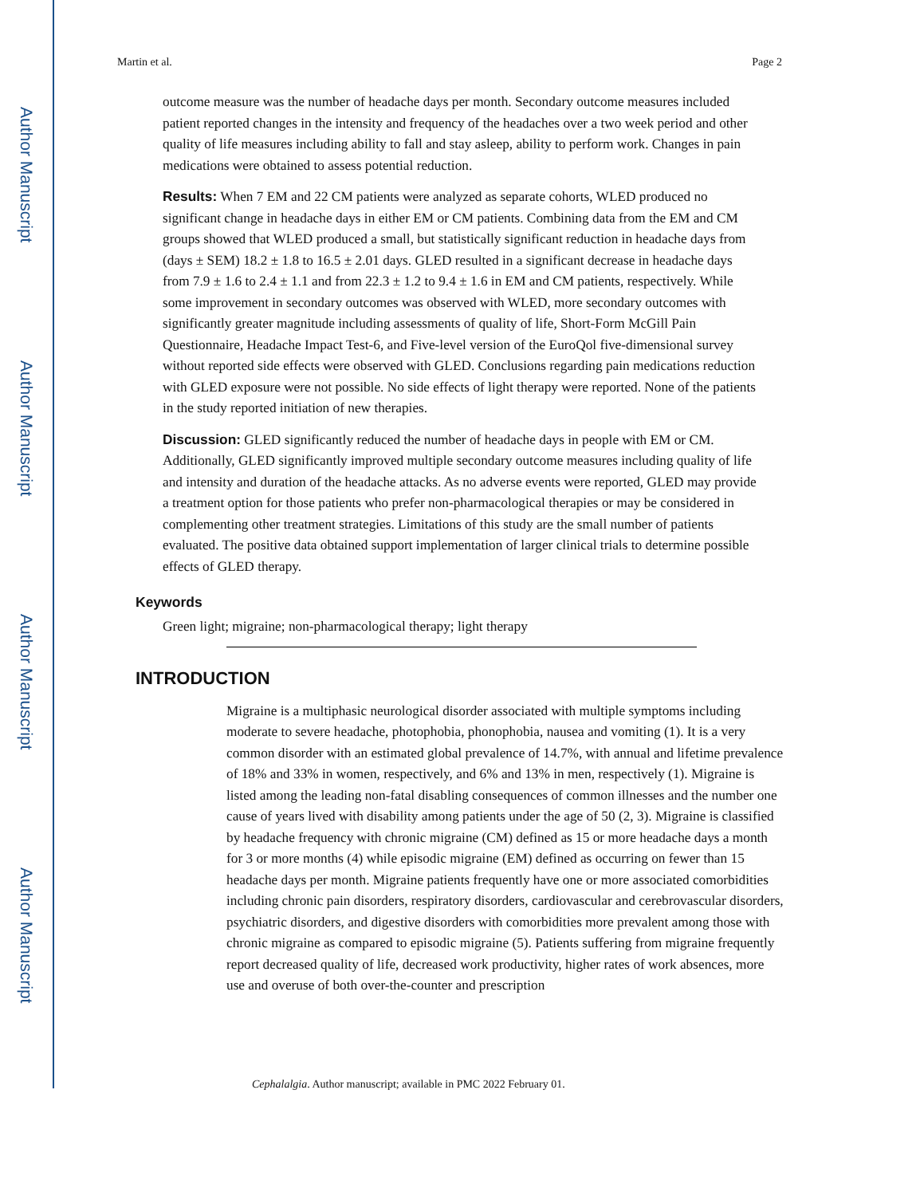Author Manuscript
Author Manuscript
Author Manuscript
Author Manuscript
Martin et al. Page 2
outcome measure was the number of headache days per month. Secondary outcome measures included patient reported changes in the intensity and frequency of the headaches over a two week period and other quality of life measures including ability to fall and stay asleep, ability to perform work. Changes in pain medications were obtained to assess potential reduction.
Results: When 7 EM and 22 CM patients were analyzed as separate cohorts, WLED produced no significant change in headache days in either EM or CM patients. Combining data from the EM and CM groups showed that WLED produced a small, but statistically significant reduction in headache days from (days ± SEM) 18.2 ± 1.8 to 16.5 ± 2.01 days. GLED resulted in a significant decrease in headache days from 7.9 ± 1.6 to 2.4 ± 1.1 and from 22.3 ± 1.2 to 9.4 ± 1.6 in EM and CM patients, respectively. While some improvement in secondary outcomes was observed with WLED, more secondary outcomes with significantly greater magnitude including assessments of quality of life, Short-Form McGill Pain Questionnaire, Headache Impact Test-6, and Five-level version of the EuroQol five-dimensional survey without reported side effects were observed with GLED. Conclusions regarding pain medications reduction with GLED exposure were not possible. No side effects of light therapy were reported. None of the patients in the study reported initiation of new therapies.
Discussion: GLED significantly reduced the number of headache days in people with EM or CM. Additionally, GLED significantly improved multiple secondary outcome measures including quality of life and intensity and duration of the headache attacks. As no adverse events were reported, GLED may provide a treatment option for those patients who prefer non-pharmacological therapies or may be considered in complementing other treatment strategies. Limitations of this study are the small number of patients evaluated. The positive data obtained support implementation of larger clinical trials to determine possible effects of GLED therapy.
Keywords
Green light; migraine; non-pharmacological therapy; light therapy
INTRODUCTION
Migraine is a multiphasic neurological disorder associated with multiple symptoms including moderate to severe headache, photophobia, phonophobia, nausea and vomiting (1). It is a very common disorder with an estimated global prevalence of 14.7%, with annual and lifetime prevalence of 18% and 33% in women, respectively, and 6% and 13% in men, respectively (1). Migraine is listed among the leading non-fatal disabling consequences of common illnesses and the number one cause of years lived with disability among patients under the age of 50 (2, 3). Migraine is classified by headache frequency with chronic migraine (CM) defined as 15 or more headache days a month for 3 or more months (4) while episodic migraine (EM) defined as occurring on fewer than 15 headache days per month. Migraine patients frequently have one or more associated comorbidities including chronic pain disorders, respiratory disorders, cardiovascular and cerebrovascular disorders, psychiatric disorders, and digestive disorders with comorbidities more prevalent among those with chronic migraine as compared to episodic migraine (5). Patients suffering from migraine frequently report decreased quality of life, decreased work productivity, higher rates of work absences, more use and overuse of both over-the-counter and prescription
Cephalalgia. Author manuscript; available in PMC 2022 February 01.